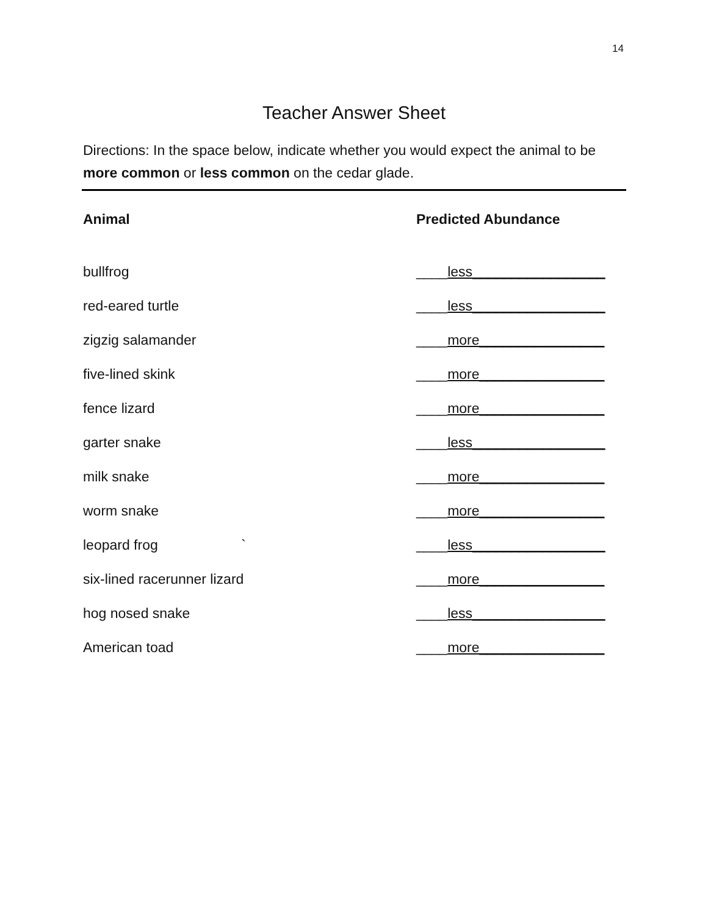14
Teacher Answer Sheet
Directions: In the space below, indicate whether you would expect the animal to be more common or less common on the cedar glade.
| Animal | Predicted Abundance |
| --- | --- |
| bullfrog | ____ less_________________ |
| red-eared turtle | ____ less_________________ |
| zigzig salamander | ____ more________________ |
| five-lined skink | ____ more________________ |
| fence lizard | ____ more________________ |
| garter snake | ____ less_________________ |
| milk snake | ____ more________________ |
| worm snake | ____ more________________ |
| leopard frog ` | ____ less_________________ |
| six-lined racerunner lizard | ____ more________________ |
| hog nosed snake | ____ less_________________ |
| American toad | ____ more________________ |